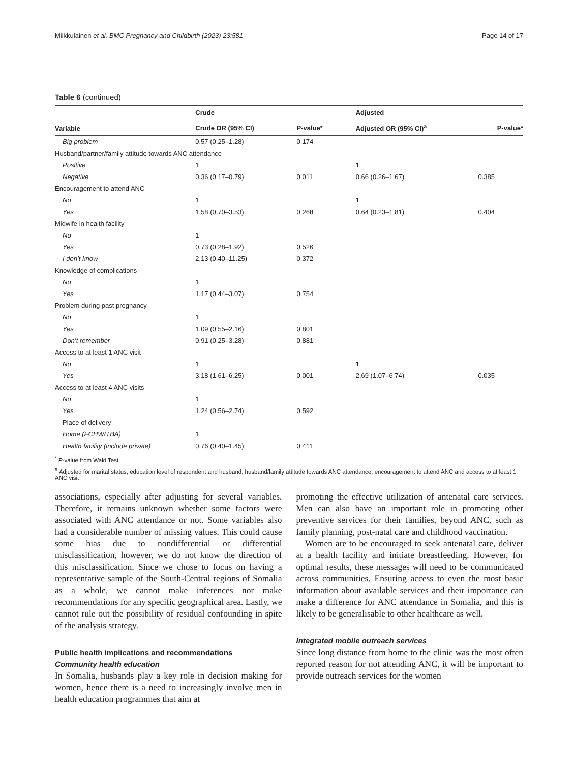Miikkulainen et al. BMC Pregnancy and Childbirth (2023) 23:581 Page 14 of 17
Table 6 (continued)
| Variable | Crude | | | Adjusted | |
| --- | --- | --- | --- | --- | --- |
| | Crude OR (95% CI) | P-value* | | Adjusted OR (95% CI)<sup>a</sup> | P-value* |
| Big problem | 0.57 (0.25–1.28) | 0.174 | | | |
| Husband/partner/family attitude towards ANC attendance | | | | | |
| Positive | 1 | | | 1 | |
| Negative | 0.36 (0.17–0.79) | 0.011 | | 0.66 (0.26–1.67) | 0.385 |
| Encouragement to attend ANC | | | | | |
| No | 1 | | | 1 | |
| Yes | 1.58 (0.70–3.53) | 0.268 | | 0.64 (0.23–1.81) | 0.404 |
| Midwife in health facility | | | | | |
| No | 1 | | | | |
| Yes | 0.73 (0.28–1.92) | 0.526 | | | |
| I don’t know | 2.13 (0.40–11.25) | 0.372 | | | |
| Knowledge of complications | | | | | |
| No | 1 | | | | |
| Yes | 1.17 (0.44–3.07) | 0.754 | | | |
| Problem during past pregnancy | | | | | |
| No | 1 | | | | |
| Yes | 1.09 (0.55–2.16) | 0.801 | | | |
| Don’t remember | 0.91 (0.25–3.28) | 0.881 | | | |
| Access to at least 1 ANC visit | | | | | |
| No | 1 | | | 1 | |
| Yes | 3.18 (1.61–6.25) | 0.001 | | 2.69 (1.07–6.74) | 0.035 |
| Access to at least 4 ANC visits | | | | | |
| No | 1 | | | | |
| Yes | 1.24 (0.56–2.74) | 0.592 | | | |
| Place of delivery | | | | | |
| Home (FCHW/TBA) | 1 | | | | |
| Health facility (include private) | 0.76 (0.40–1.45) | 0.411 | | | |
<sup>*</sup> P-value from Wald Test
<sup>a</sup> Adjusted for marital status, education level of respondent and husband, husband/family attitude towards ANC attendance, encouragement to attend ANC and access to at least 1 ANC visit
associations, especially after adjusting for several variables. Therefore, it remains unknown whether some factors were associated with ANC attendance or not. Some variables also had a considerable number of missing values. This could cause some bias due to nondifferential or differential misclassification, however, we do not know the direction of this misclassification. Since we chose to focus on having a representative sample of the South-Central regions of Somalia as a whole, we cannot make inferences nor make recommendations for any specific geographical area. Lastly, we cannot rule out the possibility of residual confounding in spite of the analysis strategy.
Public health implications and recommendations
Community health education
In Somalia, husbands play a key role in decision making for women, hence there is a need to increasingly involve men in health education programmes that aim at
promoting the effective utilization of antenatal care services. Men can also have an important role in promoting other preventive services for their families, beyond ANC, such as family planning, post-natal care and childhood vaccination.
Women are to be encouraged to seek antenatal care, deliver at a health facility and initiate breastfeeding. However, for optimal results, these messages will need to be communicated across communities. Ensuring access to even the most basic information about available services and their importance can make a difference for ANC attendance in Somalia, and this is likely to be generalisable to other healthcare as well.
Integrated mobile outreach services
Since long distance from home to the clinic was the most often reported reason for not attending ANC, it will be important to provide outreach services for the women